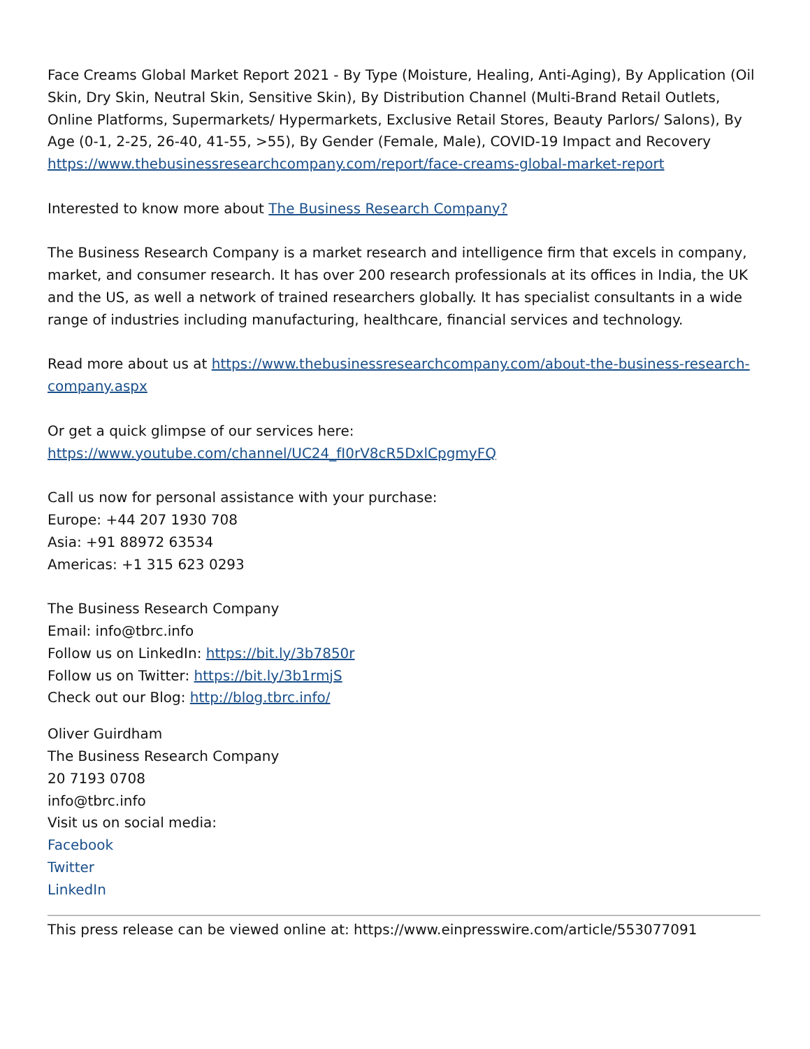Face Creams Global Market Report 2021 - By Type (Moisture, Healing, Anti-Aging), By Application (Oil Skin, Dry Skin, Neutral Skin, Sensitive Skin), By Distribution Channel (Multi-Brand Retail Outlets, Online Platforms, Supermarkets/ Hypermarkets, Exclusive Retail Stores, Beauty Parlors/ Salons), By Age (0-1, 2-25, 26-40, 41-55, >55), By Gender (Female, Male), COVID-19 Impact and Recovery
https://www.thebusinessresearchcompany.com/report/face-creams-global-market-report
Interested to know more about The Business Research Company?
The Business Research Company is a market research and intelligence firm that excels in company, market, and consumer research. It has over 200 research professionals at its offices in India, the UK and the US, as well a network of trained researchers globally. It has specialist consultants in a wide range of industries including manufacturing, healthcare, financial services and technology.
Read more about us at https://www.thebusinessresearchcompany.com/about-the-business-research-company.aspx
Or get a quick glimpse of our services here:
https://www.youtube.com/channel/UC24_fI0rV8cR5DxlCpgmyFQ
Call us now for personal assistance with your purchase:
Europe: +44 207 1930 708
Asia: +91 88972 63534
Americas: +1 315 623 0293
The Business Research Company
Email: info@tbrc.info
Follow us on LinkedIn: https://bit.ly/3b7850r
Follow us on Twitter: https://bit.ly/3b1rmjS
Check out our Blog: http://blog.tbrc.info/
Oliver Guirdham
The Business Research Company
20 7193 0708
info@tbrc.info
Visit us on social media:
Facebook
Twitter
LinkedIn
This press release can be viewed online at: https://www.einpresswire.com/article/553077091